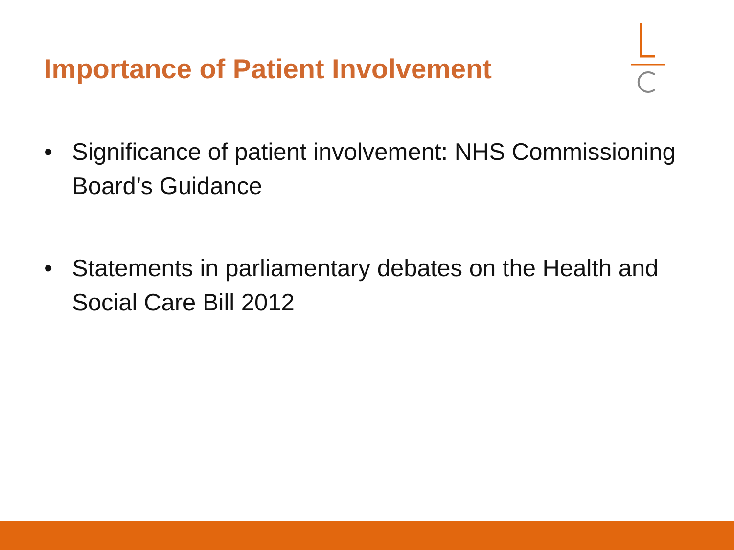Importance of Patient Involvement
• Significance of patient involvement: NHS Commissioning Board’s Guidance
• Statements in parliamentary debates on the Health and Social Care Bill 2012